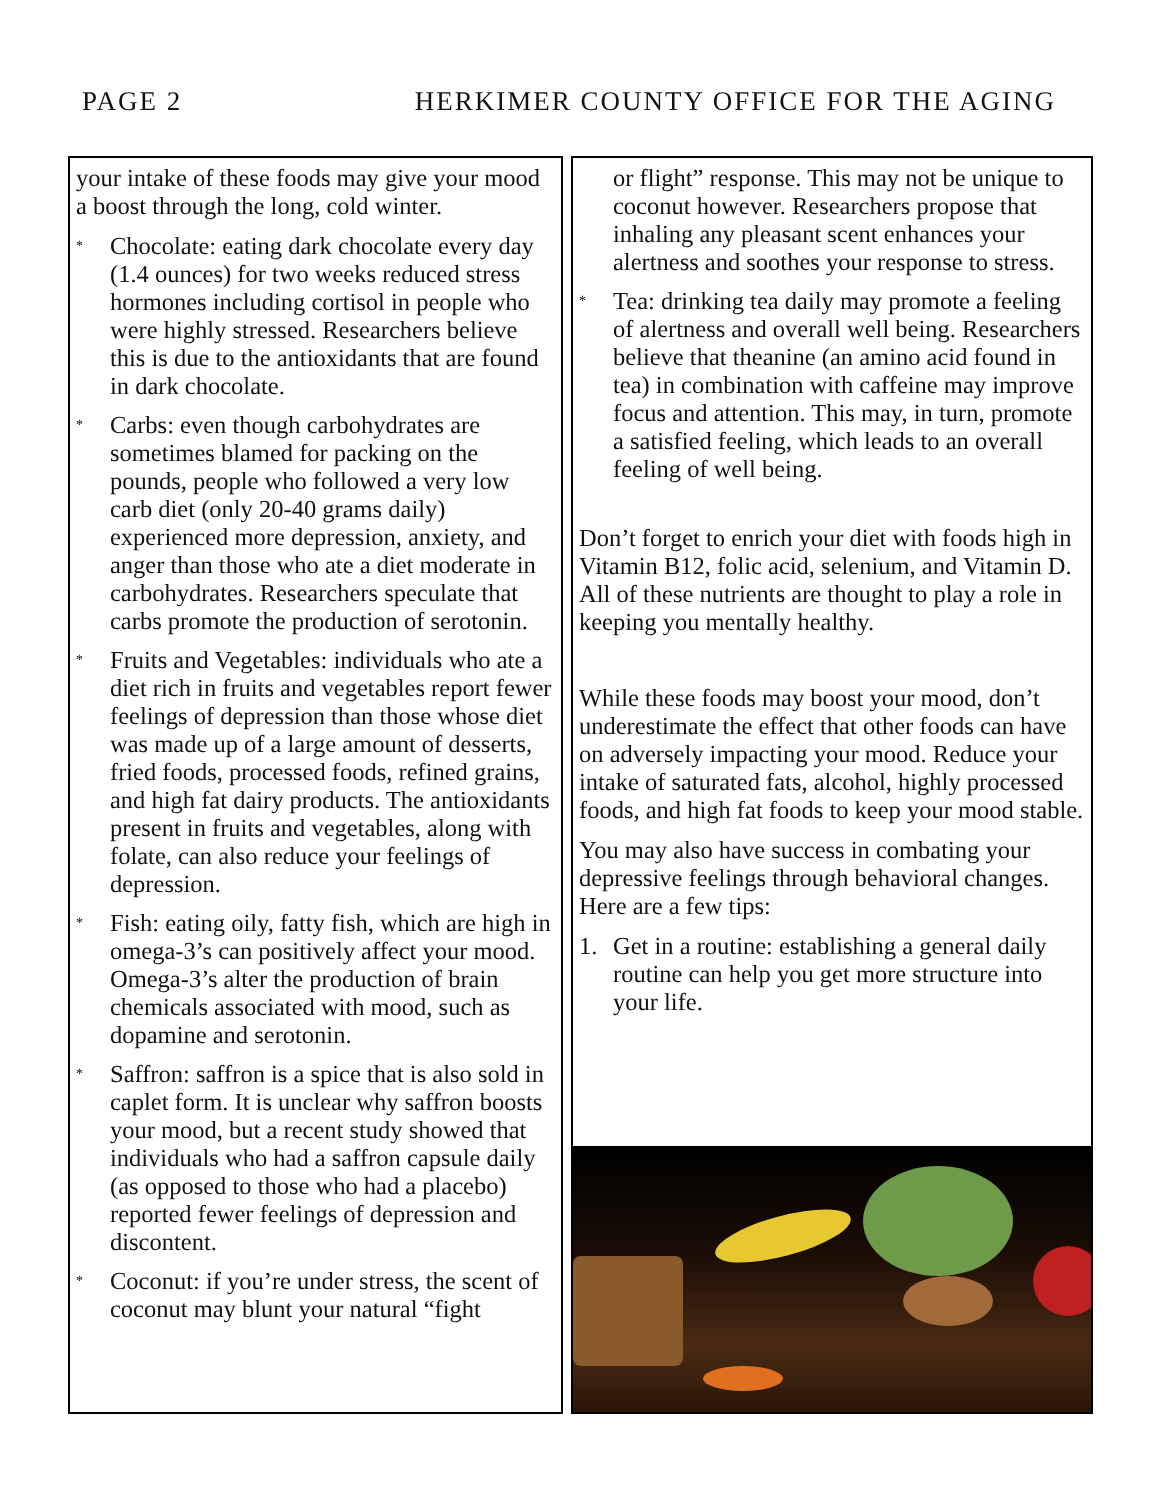PAGE 2 HERKIMER COUNTY OFFICE FOR THE AGING
your intake of these foods may give your mood a boost through the long, cold winter.
* Chocolate: eating dark chocolate every day (1.4 ounces) for two weeks reduced stress hormones including cortisol in people who were highly stressed. Researchers believe this is due to the antioxidants that are found in dark chocolate.
* Carbs: even though carbohydrates are sometimes blamed for packing on the pounds, people who followed a very low carb diet (only 20-40 grams daily) experienced more depression, anxiety, and anger than those who ate a diet moderate in carbohydrates. Researchers speculate that carbs promote the production of serotonin.
* Fruits and Vegetables: individuals who ate a diet rich in fruits and vegetables report fewer feelings of depression than those whose diet was made up of a large amount of desserts, fried foods, processed foods, refined grains, and high fat dairy products. The antioxidants present in fruits and vegetables, along with folate, can also reduce your feelings of depression.
* Fish: eating oily, fatty fish, which are high in omega-3’s can positively affect your mood. Omega-3’s alter the production of brain chemicals associated with mood, such as dopamine and serotonin.
* Saffron: saffron is a spice that is also sold in caplet form. It is unclear why saffron boosts your mood, but a recent study showed that individuals who had a saffron capsule daily (as opposed to those who had a placebo) reported fewer feelings of depression and discontent.
* Coconut: if you’re under stress, the scent of coconut may blunt your natural “fight
or flight” response. This may not be unique to coconut however. Researchers propose that inhaling any pleasant scent enhances your alertness and soothes your response to stress.
* Tea: drinking tea daily may promote a feeling of alertness and overall well being. Researchers believe that theanine (an amino acid found in tea) in combination with caffeine may improve focus and attention. This may, in turn, promote a satisfied feeling, which leads to an overall feeling of well being.
Don’t forget to enrich your diet with foods high in Vitamin B12, folic acid, selenium, and Vitamin D. All of these nutrients are thought to play a role in keeping you mentally healthy.
While these foods may boost your mood, don’t underestimate the effect that other foods can have on adversely impacting your mood. Reduce your intake of saturated fats, alcohol, highly processed foods, and high fat foods to keep your mood stable.
You may also have success in combating your depressive feelings through behavioral changes. Here are a few tips:
1. Get in a routine: establishing a general daily routine can help you get more structure into your life.